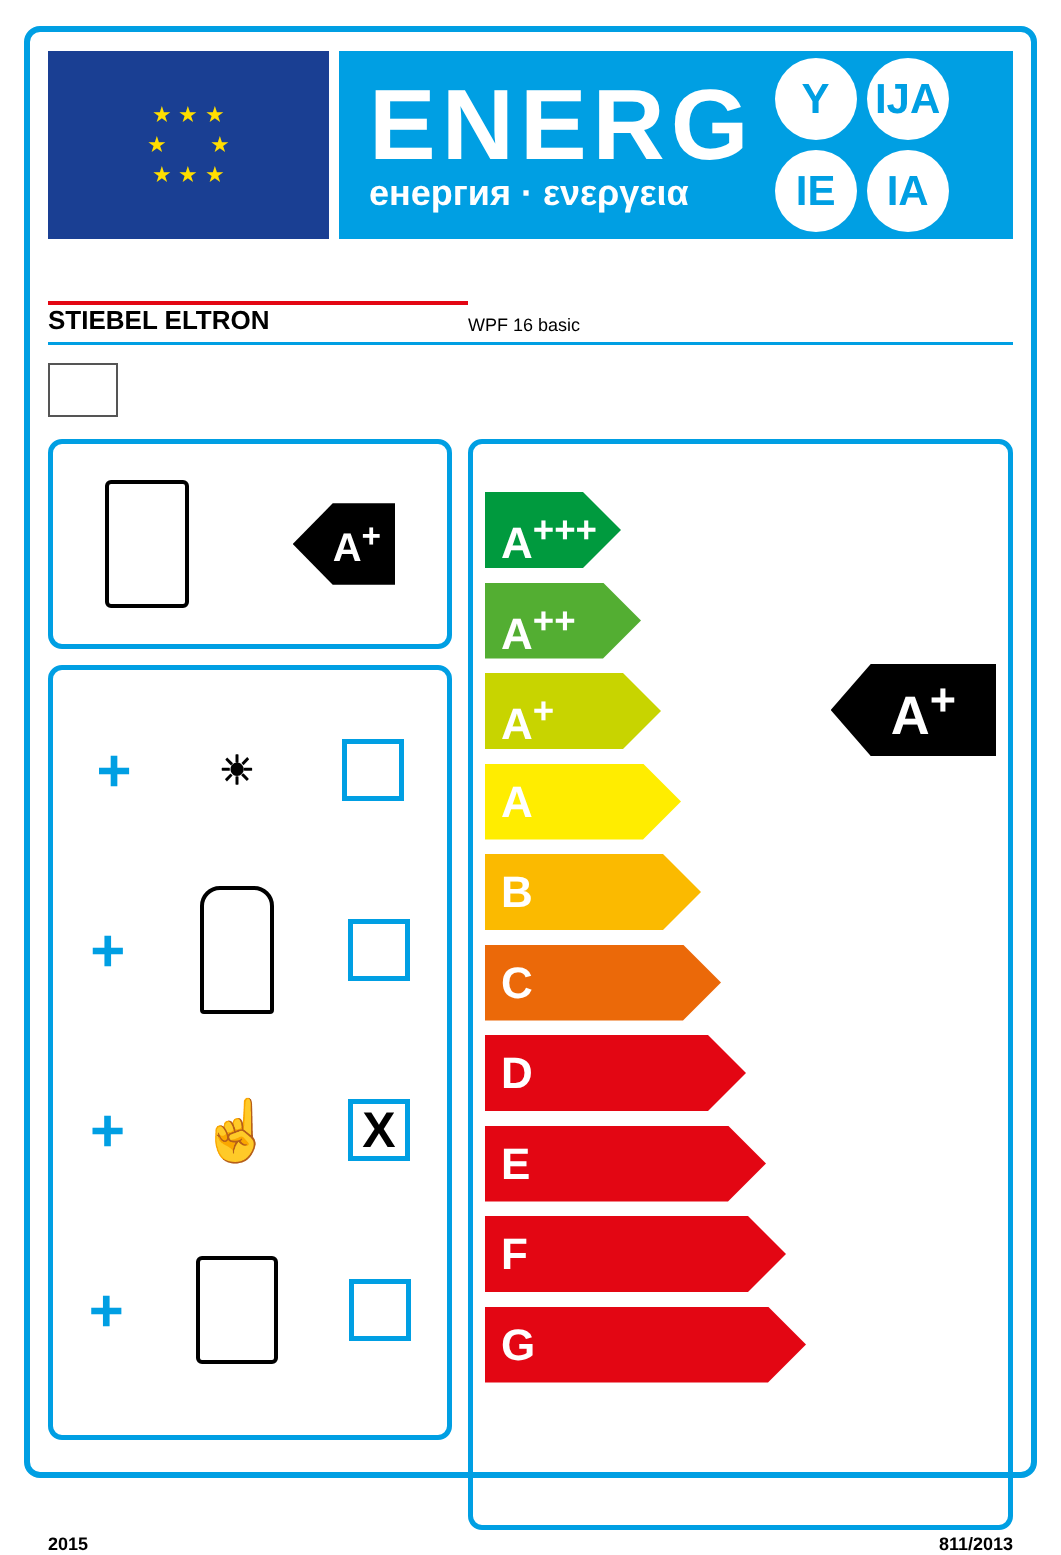★ ★ ★
★ ★
★ ★ ★
ENERG
енергия · ενεργεια
Y IJA IE IA
STIEBEL ELTRON WPF 16 basic
A<sup>+</sup>
+ ☀
+
+ ☝
X
+
A<sup>+++</sup>
A<sup>++</sup>
A<sup>+</sup>
A
B
C
D
E
F
G
A<sup>+</sup>
2015 811/2013